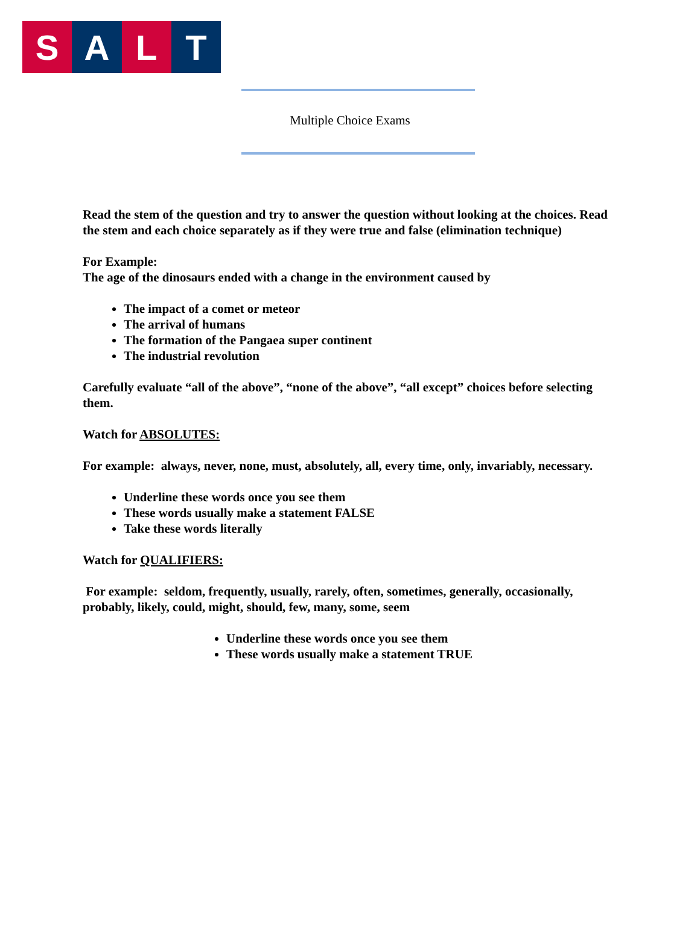S A L T
Multiple Choice Exams
Read the stem of the question and try to answer the question without looking at the choices. Read the stem and each choice separately as if they were true and false (elimination technique)
For Example:
The age of the dinosaurs ended with a change in the environment caused by
The impact of a comet or meteor
The arrival of humans
The formation of the Pangaea super continent
The industrial revolution
Carefully evaluate “all of the above”, “none of the above”, “all except” choices before selecting them.
Watch for ABSOLUTES:
For example: always, never, none, must, absolutely, all, every time, only, invariably, necessary.
Underline these words once you see them
These words usually make a statement FALSE
Take these words literally
Watch for QUALIFIERS:
For example: seldom, frequently, usually, rarely, often, sometimes, generally, occasionally, probably, likely, could, might, should, few, many, some, seem
Underline these words once you see them
These words usually make a statement TRUE